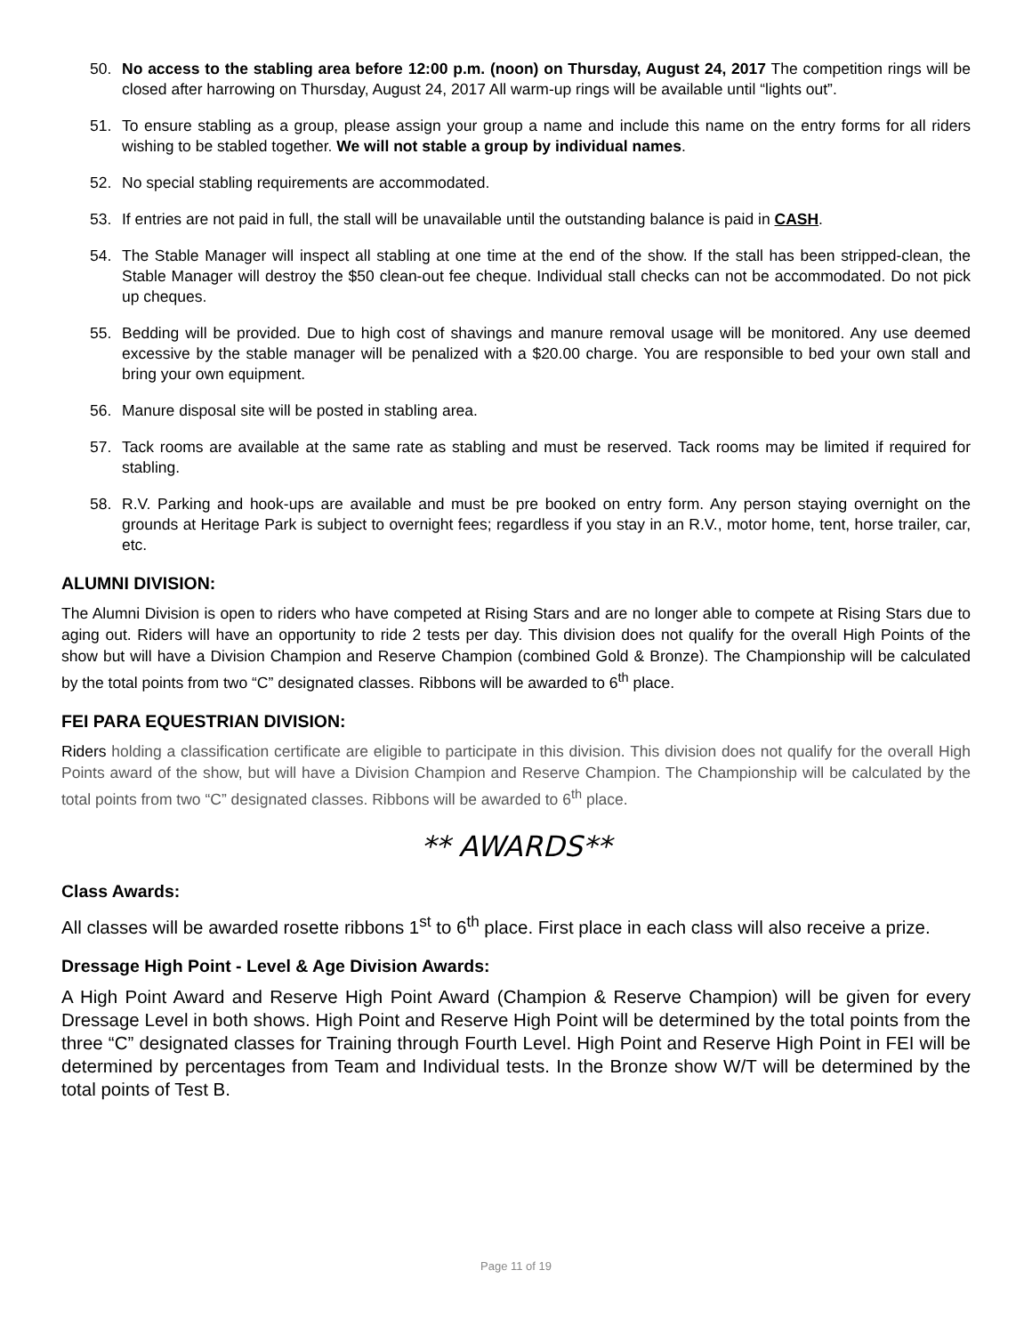50. No access to the stabling area before 12:00 p.m. (noon) on Thursday, August 24, 2017 The competition rings will be closed after harrowing on Thursday, August 24, 2017 All warm-up rings will be available until “lights out”.
51. To ensure stabling as a group, please assign your group a name and include this name on the entry forms for all riders wishing to be stabled together. We will not stable a group by individual names.
52. No special stabling requirements are accommodated.
53. If entries are not paid in full, the stall will be unavailable until the outstanding balance is paid in CASH.
54. The Stable Manager will inspect all stabling at one time at the end of the show. If the stall has been stripped-clean, the Stable Manager will destroy the $50 clean-out fee cheque. Individual stall checks can not be accommodated. Do not pick up cheques.
55. Bedding will be provided. Due to high cost of shavings and manure removal usage will be monitored. Any use deemed excessive by the stable manager will be penalized with a $20.00 charge. You are responsible to bed your own stall and bring your own equipment.
56. Manure disposal site will be posted in stabling area.
57. Tack rooms are available at the same rate as stabling and must be reserved. Tack rooms may be limited if required for stabling.
58. R.V. Parking and hook-ups are available and must be pre booked on entry form. Any person staying overnight on the grounds at Heritage Park is subject to overnight fees; regardless if you stay in an R.V., motor home, tent, horse trailer, car, etc.
ALUMNI DIVISION:
The Alumni Division is open to riders who have competed at Rising Stars and are no longer able to compete at Rising Stars due to aging out. Riders will have an opportunity to ride 2 tests per day. This division does not qualify for the overall High Points of the show but will have a Division Champion and Reserve Champion (combined Gold & Bronze). The Championship will be calculated by the total points from two “C” designated classes. Ribbons will be awarded to 6<sup>th</sup> place.
FEI PARA EQUESTRIAN DIVISION:
Riders holding a classification certificate are eligible to participate in this division. This division does not qualify for the overall High Points award of the show, but will have a Division Champion and Reserve Champion. The Championship will be calculated by the total points from two “C” designated classes. Ribbons will be awarded to 6<sup>th</sup> place.
** AWARDS**
Class Awards:
All classes will be awarded rosette ribbons 1<sup>st</sup> to 6<sup>th</sup> place. First place in each class will also receive a prize.
Dressage High Point - Level & Age Division Awards:
A High Point Award and Reserve High Point Award (Champion & Reserve Champion) will be given for every Dressage Level in both shows. High Point and Reserve High Point will be determined by the total points from the three “C” designated classes for Training through Fourth Level. High Point and Reserve High Point in FEI will be determined by percentages from Team and Individual tests. In the Bronze show W/T will be determined by the total points of Test B.
Page 11 of 19